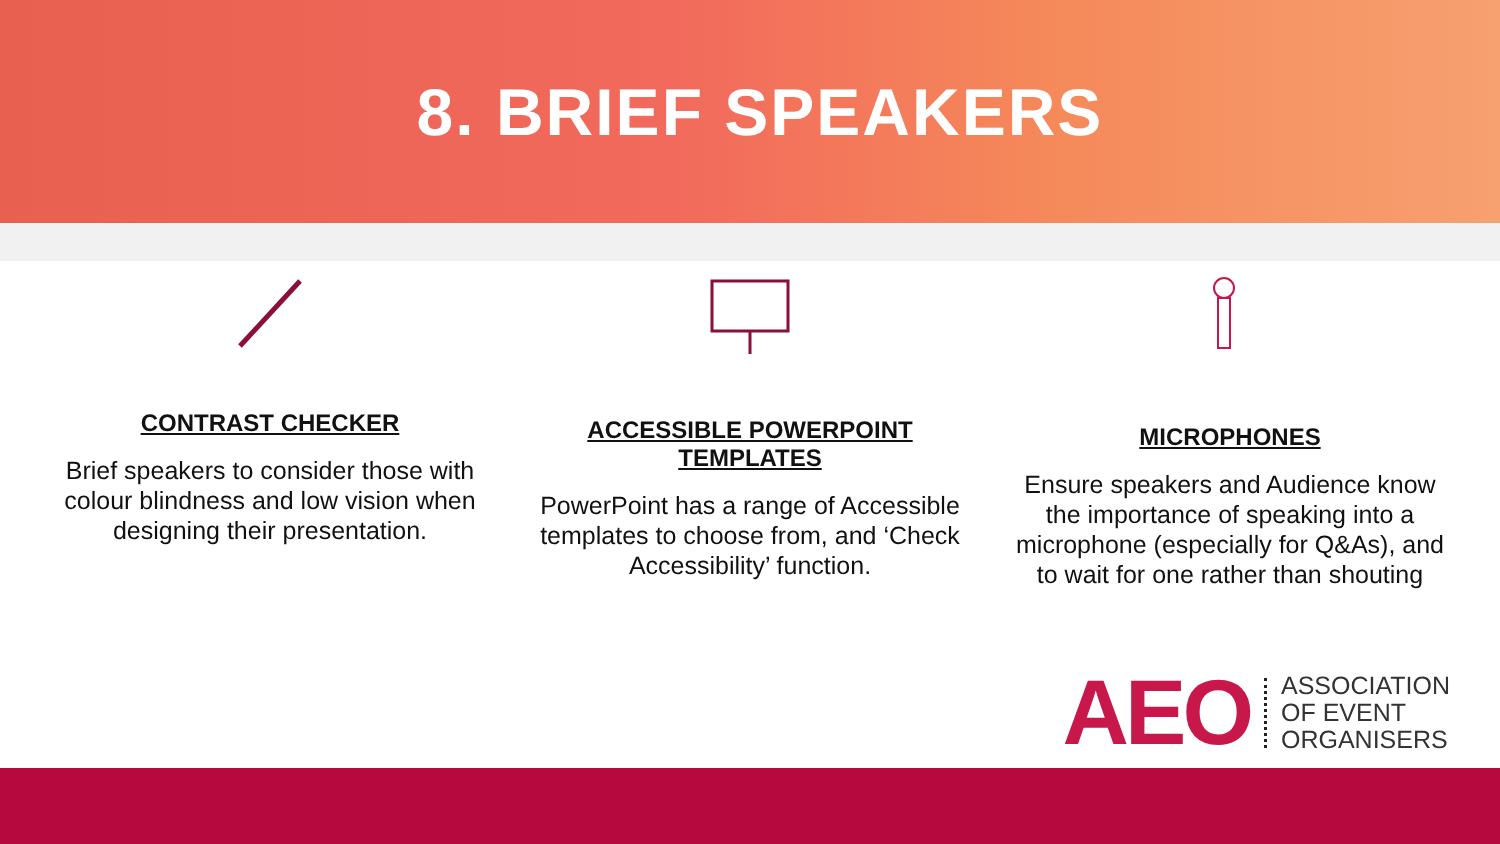8. BRIEF SPEAKERS
CONTRAST CHECKER
Brief speakers to consider those with colour blindness and low vision when designing their presentation.
ACCESSIBLE POWERPOINT TEMPLATES
PowerPoint has a range of Accessible templates to choose from, and ‘Check Accessibility’ function.
MICROPHONES
Ensure speakers and Audience know the importance of speaking into a microphone (especially for Q&As), and to wait for one rather than shouting
AEO ASSOCIATION
OF EVENT
ORGANISERS